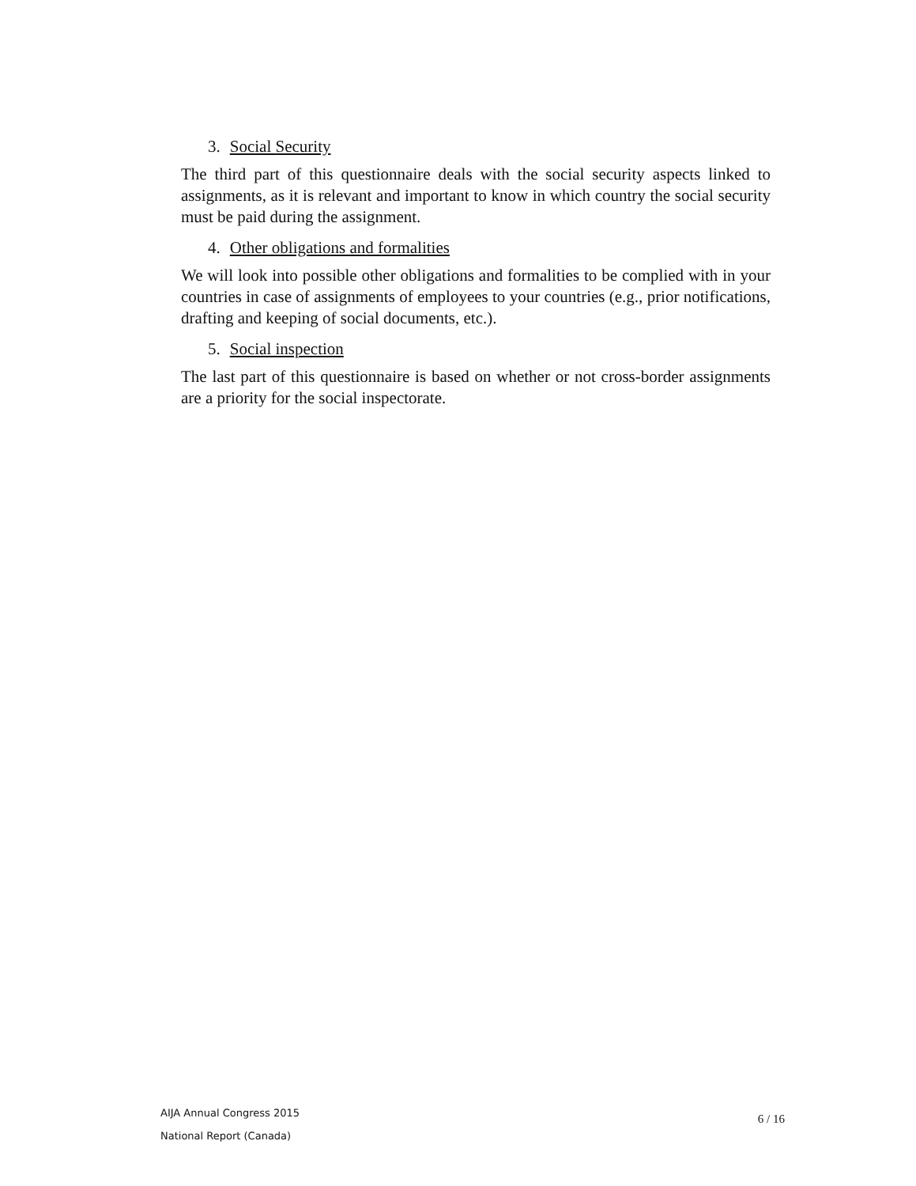3. Social Security
The third part of this questionnaire deals with the social security aspects linked to assignments, as it is relevant and important to know in which country the social security must be paid during the assignment.
4. Other obligations and formalities
We will look into possible other obligations and formalities to be complied with in your countries in case of assignments of employees to your countries (e.g., prior notifications, drafting and keeping of social documents, etc.).
5. Social inspection
The last part of this questionnaire is based on whether or not cross-border assignments are a priority for the social inspectorate.
AIJA Annual Congress 2015
National Report (Canada)
6 / 16